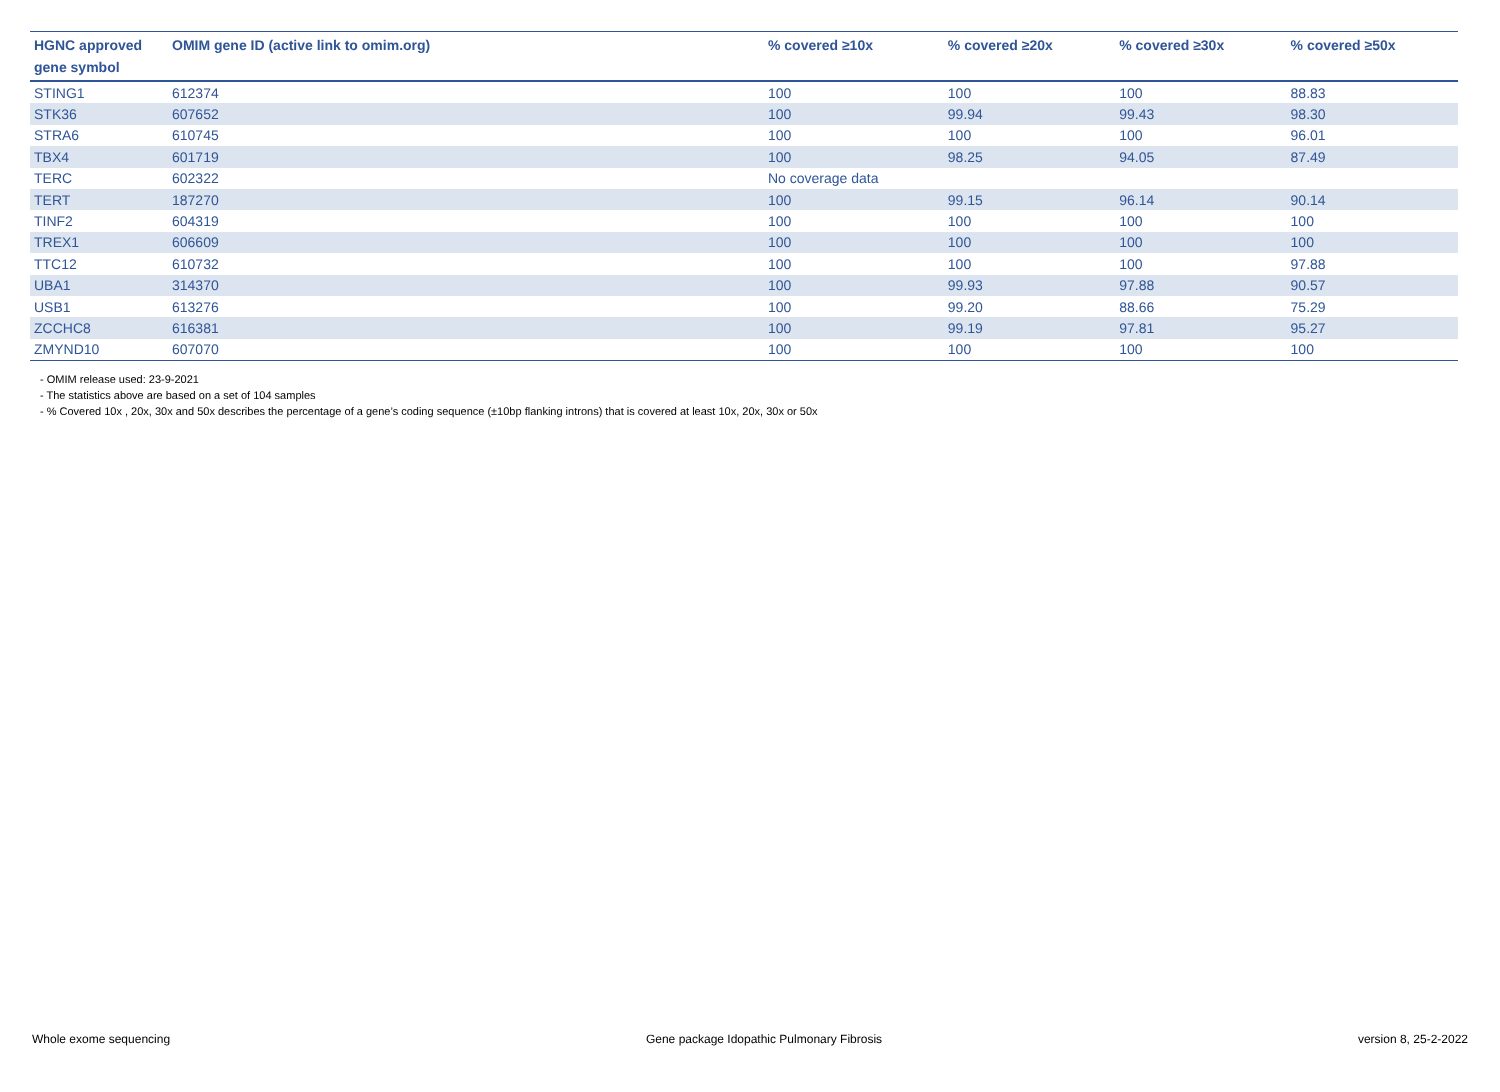| HGNC approved gene symbol | OMIM gene ID (active link to omim.org) | % covered ≥10x | % covered ≥20x | % covered ≥30x | % covered ≥50x |
| --- | --- | --- | --- | --- | --- |
| STING1 | 612374 | 100 | 100 | 100 | 88.83 |
| STK36 | 607652 | 100 | 99.94 | 99.43 | 98.30 |
| STRA6 | 610745 | 100 | 100 | 100 | 96.01 |
| TBX4 | 601719 | 100 | 98.25 | 94.05 | 87.49 |
| TERC | 602322 | No coverage data | | | |
| TERT | 187270 | 100 | 99.15 | 96.14 | 90.14 |
| TINF2 | 604319 | 100 | 100 | 100 | 100 |
| TREX1 | 606609 | 100 | 100 | 100 | 100 |
| TTC12 | 610732 | 100 | 100 | 100 | 97.88 |
| UBA1 | 314370 | 100 | 99.93 | 97.88 | 90.57 |
| USB1 | 613276 | 100 | 99.20 | 88.66 | 75.29 |
| ZCCHC8 | 616381 | 100 | 99.19 | 97.81 | 95.27 |
| ZMYND10 | 607070 | 100 | 100 | 100 | 100 |
- OMIM release used: 23-9-2021
- The statistics above are based on a set of 104 samples
- % Covered 10x , 20x, 30x and 50x describes the percentage of a gene’s coding sequence (±10bp flanking introns) that is covered at least 10x, 20x, 30x or 50x
Whole exome sequencing Gene package Idopathic Pulmonary Fibrosis version 8, 25-2-2022